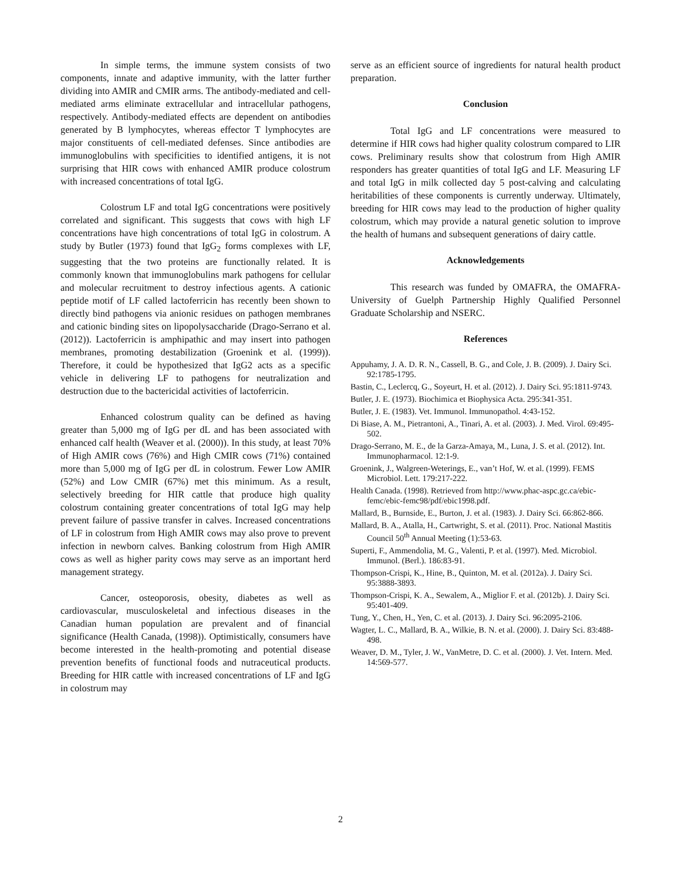In simple terms, the immune system consists of two components, innate and adaptive immunity, with the latter further dividing into AMIR and CMIR arms. The antibody-mediated and cell-mediated arms eliminate extracellular and intracellular pathogens, respectively. Antibody-mediated effects are dependent on antibodies generated by B lymphocytes, whereas effector T lymphocytes are major constituents of cell-mediated defenses. Since antibodies are immunoglobulins with specificities to identified antigens, it is not surprising that HIR cows with enhanced AMIR produce colostrum with increased concentrations of total IgG.
Colostrum LF and total IgG concentrations were positively correlated and significant. This suggests that cows with high LF concentrations have high concentrations of total IgG in colostrum. A study by Butler (1973) found that IgG<sub>2</sub> forms complexes with LF, suggesting that the two proteins are functionally related. It is commonly known that immunoglobulins mark pathogens for cellular and molecular recruitment to destroy infectious agents. A cationic peptide motif of LF called lactoferricin has recently been shown to directly bind pathogens via anionic residues on pathogen membranes and cationic binding sites on lipopolysaccharide (Drago-Serrano et al. (2012)). Lactoferricin is amphipathic and may insert into pathogen membranes, promoting destabilization (Groenink et al. (1999)). Therefore, it could be hypothesized that IgG2 acts as a specific vehicle in delivering LF to pathogens for neutralization and destruction due to the bactericidal activities of lactoferricin.
Enhanced colostrum quality can be defined as having greater than 5,000 mg of IgG per dL and has been associated with enhanced calf health (Weaver et al. (2000)). In this study, at least 70% of High AMIR cows (76%) and High CMIR cows (71%) contained more than 5,000 mg of IgG per dL in colostrum. Fewer Low AMIR (52%) and Low CMIR (67%) met this minimum. As a result, selectively breeding for HIR cattle that produce high quality colostrum containing greater concentrations of total IgG may help prevent failure of passive transfer in calves. Increased concentrations of LF in colostrum from High AMIR cows may also prove to prevent infection in newborn calves. Banking colostrum from High AMIR cows as well as higher parity cows may serve as an important herd management strategy.
Cancer, osteoporosis, obesity, diabetes as well as cardiovascular, musculoskeletal and infectious diseases in the Canadian human population are prevalent and of financial significance (Health Canada, (1998)). Optimistically, consumers have become interested in the health-promoting and potential disease prevention benefits of functional foods and nutraceutical products. Breeding for HIR cattle with increased concentrations of LF and IgG in colostrum may
serve as an efficient source of ingredients for natural health product preparation.
Conclusion
Total IgG and LF concentrations were measured to determine if HIR cows had higher quality colostrum compared to LIR cows. Preliminary results show that colostrum from High AMIR responders has greater quantities of total IgG and LF. Measuring LF and total IgG in milk collected day 5 post-calving and calculating heritabilities of these components is currently underway. Ultimately, breeding for HIR cows may lead to the production of higher quality colostrum, which may provide a natural genetic solution to improve the health of humans and subsequent generations of dairy cattle.
Acknowledgements
This research was funded by OMAFRA, the OMAFRA-University of Guelph Partnership Highly Qualified Personnel Graduate Scholarship and NSERC.
References
Appuhamy, J. A. D. R. N., Cassell, B. G., and Cole, J. B. (2009). J. Dairy Sci. 92:1785-1795.
Bastin, C., Leclercq, G., Soyeurt, H. et al. (2012). J. Dairy Sci. 95:1811-9743.
Butler, J. E. (1973). Biochimica et Biophysica Acta. 295:341-351.
Butler, J. E. (1983). Vet. Immunol. Immunopathol. 4:43-152.
Di Biase, A. M., Pietrantoni, A., Tinari, A. et al. (2003). J. Med. Virol. 69:495-502.
Drago-Serrano, M. E., de la Garza-Amaya, M., Luna, J. S. et al. (2012). Int. Immunopharmacol. 12:1-9.
Groenink, J., Walgreen-Weterings, E., van’t Hof, W. et al. (1999). FEMS Microbiol. Lett. 179:217-222.
Health Canada. (1998). Retrieved from http://www.phac-aspc.gc.ca/ebic-femc/ebic-femc98/pdf/ebic1998.pdf.
Mallard, B., Burnside, E., Burton, J. et al. (1983). J. Dairy Sci. 66:862-866.
Mallard, B. A., Atalla, H., Cartwright, S. et al. (2011). Proc. National Mastitis Council 50<sup>th</sup> Annual Meeting (1):53-63.
Superti, F., Ammendolia, M. G., Valenti, P. et al. (1997). Med. Microbiol. Immunol. (Berl.). 186:83-91.
Thompson-Crispi, K., Hine, B., Quinton, M. et al. (2012a). J. Dairy Sci. 95:3888-3893.
Thompson-Crispi, K. A., Sewalem, A., Miglior F. et al. (2012b). J. Dairy Sci. 95:401-409.
Tung, Y., Chen, H., Yen, C. et al. (2013). J. Dairy Sci. 96:2095-2106.
Wagter, L. C., Mallard, B. A., Wilkie, B. N. et al. (2000). J. Dairy Sci. 83:488-498.
Weaver, D. M., Tyler, J. W., VanMetre, D. C. et al. (2000). J. Vet. Intern. Med. 14:569-577.
2